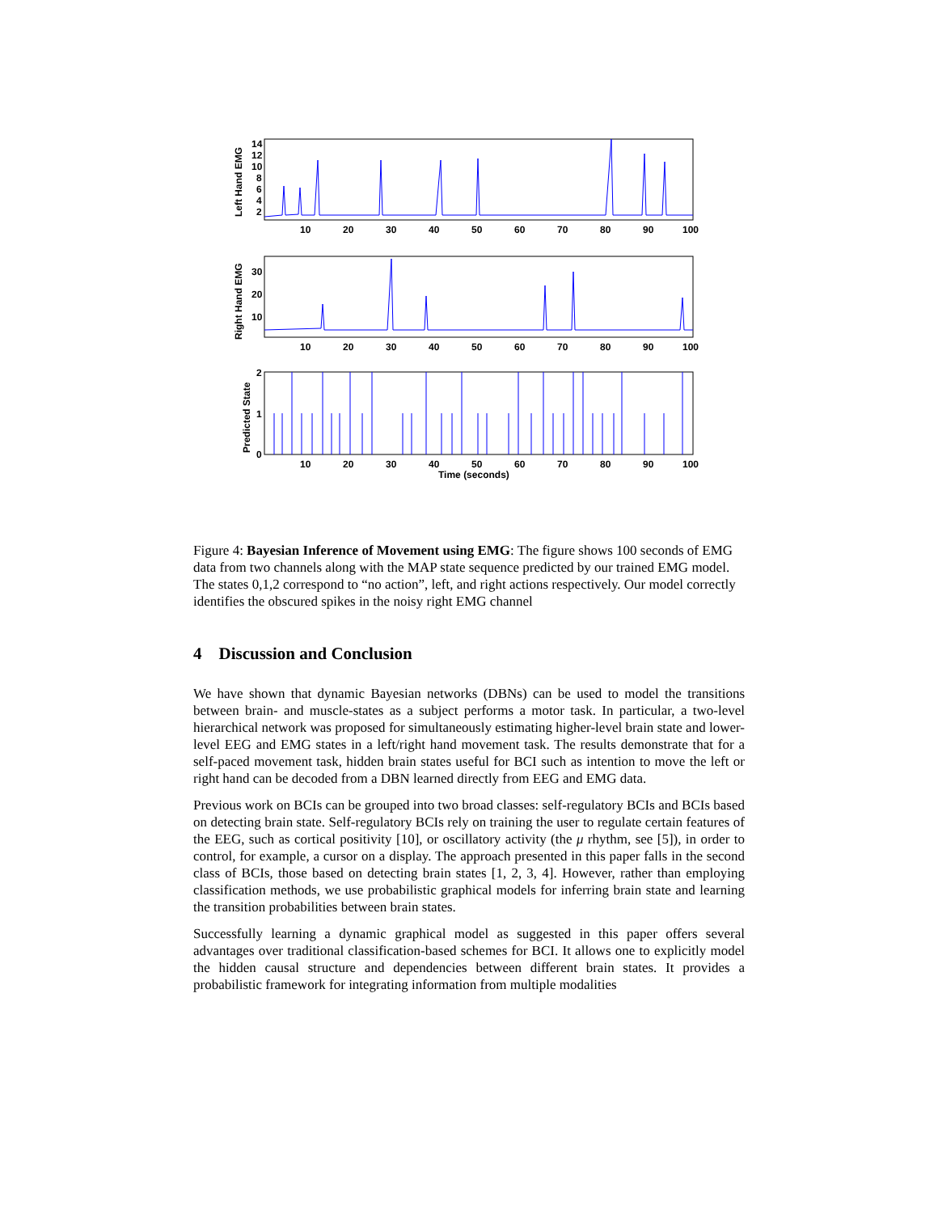Left Hand EMG
14
12
10
8
6
4
2
10
20
30
40
50
60
70
80
90
100
Right Hand EMG
30
20
10
10
20
30
40
50
60
70
80
90
100
Predicted State
2
1
0
10
20
30
40
50
60
70
80
90
100
Time (seconds)
Figure 4: Bayesian Inference of Movement using EMG: The figure shows 100 seconds of EMG data from two channels along with the MAP state sequence predicted by our trained EMG model. The states 0,1,2 correspond to “no action”, left, and right actions respectively. Our model correctly identifies the obscured spikes in the noisy right EMG channel
4 Discussion and Conclusion
We have shown that dynamic Bayesian networks (DBNs) can be used to model the transitions between brain- and muscle-states as a subject performs a motor task. In particular, a two-level hierarchical network was proposed for simultaneously estimating higher-level brain state and lower-level EEG and EMG states in a left/right hand movement task. The results demonstrate that for a self-paced movement task, hidden brain states useful for BCI such as intention to move the left or right hand can be decoded from a DBN learned directly from EEG and EMG data.
Previous work on BCIs can be grouped into two broad classes: self-regulatory BCIs and BCIs based on detecting brain state. Self-regulatory BCIs rely on training the user to regulate certain features of the EEG, such as cortical positivity [10], or oscillatory activity (the μ rhythm, see [5]), in order to control, for example, a cursor on a display. The approach presented in this paper falls in the second class of BCIs, those based on detecting brain states [1, 2, 3, 4]. However, rather than employing classification methods, we use probabilistic graphical models for inferring brain state and learning the transition probabilities between brain states.
Successfully learning a dynamic graphical model as suggested in this paper offers several advantages over traditional classification-based schemes for BCI. It allows one to explicitly model the hidden causal structure and dependencies between different brain states. It provides a probabilistic framework for integrating information from multiple modalities